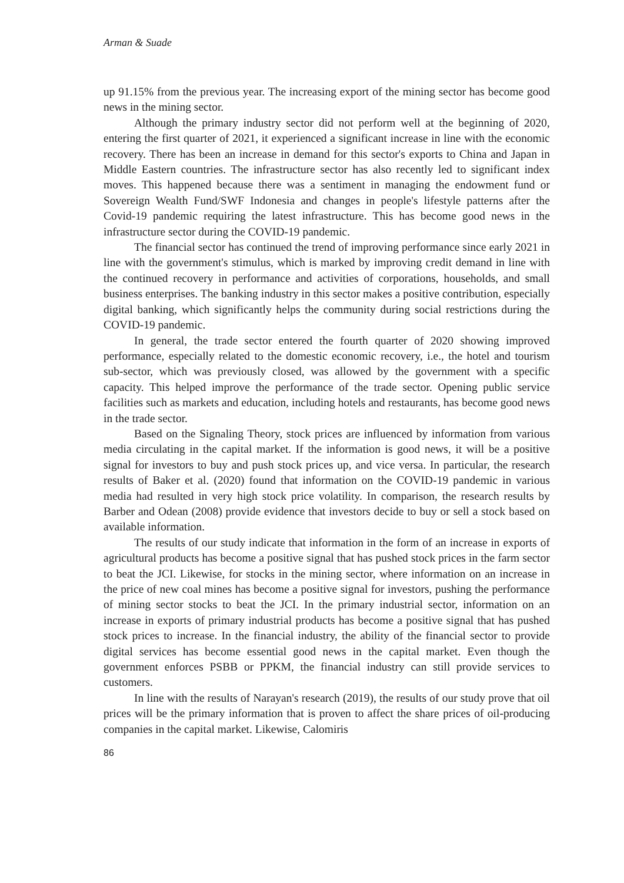Arman & Suade
up 91.15% from the previous year. The increasing export of the mining sector has become good news in the mining sector.
Although the primary industry sector did not perform well at the beginning of 2020, entering the first quarter of 2021, it experienced a significant increase in line with the economic recovery. There has been an increase in demand for this sector's exports to China and Japan in Middle Eastern countries. The infrastructure sector has also recently led to significant index moves. This happened because there was a sentiment in managing the endowment fund or Sovereign Wealth Fund/SWF Indonesia and changes in people's lifestyle patterns after the Covid-19 pandemic requiring the latest infrastructure. This has become good news in the infrastructure sector during the COVID-19 pandemic.
The financial sector has continued the trend of improving performance since early 2021 in line with the government's stimulus, which is marked by improving credit demand in line with the continued recovery in performance and activities of corporations, households, and small business enterprises. The banking industry in this sector makes a positive contribution, especially digital banking, which significantly helps the community during social restrictions during the COVID-19 pandemic.
In general, the trade sector entered the fourth quarter of 2020 showing improved performance, especially related to the domestic economic recovery, i.e., the hotel and tourism sub-sector, which was previously closed, was allowed by the government with a specific capacity. This helped improve the performance of the trade sector. Opening public service facilities such as markets and education, including hotels and restaurants, has become good news in the trade sector.
Based on the Signaling Theory, stock prices are influenced by information from various media circulating in the capital market. If the information is good news, it will be a positive signal for investors to buy and push stock prices up, and vice versa. In particular, the research results of Baker et al. (2020) found that information on the COVID-19 pandemic in various media had resulted in very high stock price volatility. In comparison, the research results by Barber and Odean (2008) provide evidence that investors decide to buy or sell a stock based on available information.
The results of our study indicate that information in the form of an increase in exports of agricultural products has become a positive signal that has pushed stock prices in the farm sector to beat the JCI. Likewise, for stocks in the mining sector, where information on an increase in the price of new coal mines has become a positive signal for investors, pushing the performance of mining sector stocks to beat the JCI. In the primary industrial sector, information on an increase in exports of primary industrial products has become a positive signal that has pushed stock prices to increase. In the financial industry, the ability of the financial sector to provide digital services has become essential good news in the capital market. Even though the government enforces PSBB or PPKM, the financial industry can still provide services to customers.
In line with the results of Narayan's research (2019), the results of our study prove that oil prices will be the primary information that is proven to affect the share prices of oil-producing companies in the capital market. Likewise, Calomiris
86